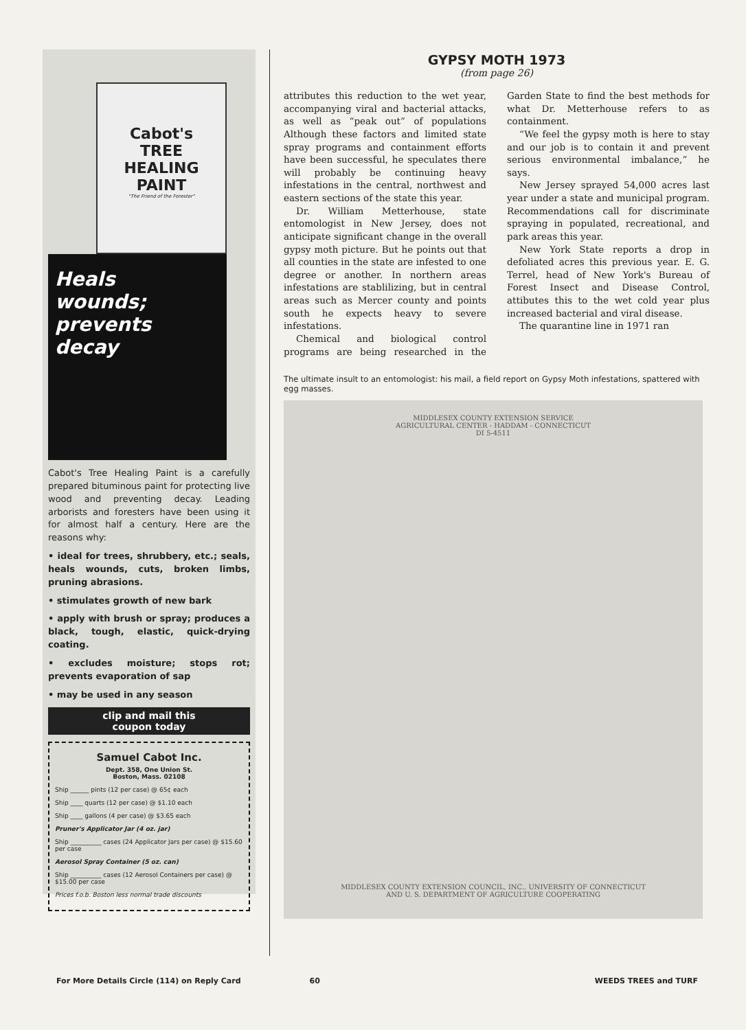Cabot's
TREE
HEALING
PAINT
"The Friend of the Forester"
Heals
wounds;
prevents
decay
Cabot's Tree Healing Paint is a carefully prepared bituminous paint for protecting live wood and preventing decay. Leading arborists and foresters have been using it for almost half a century. Here are the reasons why:
• ideal for trees, shrubbery, etc.; seals, heals wounds, cuts, broken limbs, pruning abrasions.
• stimulates growth of new bark
• apply with brush or spray; produces a black, tough, elastic, quick-drying coating.
• excludes moisture; stops rot; prevents evaporation of sap
• may be used in any season
clip and mail this
coupon today
Samuel Cabot Inc.
Dept. 358, One Union St.
Boston, Mass. 02108
Ship ______ pints (12 per case) @ 65¢ each
Ship ____ quarts (12 per case) @ $1.10 each
Ship ____ gallons (4 per case) @ $3.65 each
Pruner's Applicator Jar (4 oz. jar)
Ship __________ cases (24 Applicator Jars per case) @ $15.60 per case
Aerosol Spray Container (5 oz. can)
Ship __________ cases (12 Aerosol Containers per case) @ $15.00 per case
Prices f.o.b. Boston less normal trade discounts
GYPSY MOTH 1973
(from page 26)
attributes this reduction to the wet year, accompanying viral and bacterial attacks, as well as “peak out” of populations Although these factors and limited state spray programs and containment efforts have been successful, he speculates there will probably be continuing heavy infestations in the central, northwest and eastern sections of the state this year.
Dr. William Metterhouse, state entomologist in New Jersey, does not anticipate significant change in the overall gypsy moth picture. But he points out that all counties in the state are infested to one degree or another. In northern areas infestations are stablilizing, but in central areas such as Mercer county and points south he expects heavy to severe infestations.
Chemical and biological control programs are being researched in the Garden State to find the best methods for what Dr. Metterhouse refers to as containment.
“We feel the gypsy moth is here to stay and our job is to contain it and prevent serious environmental imbalance,” he says.
New Jersey sprayed 54,000 acres last year under a state and municipal program. Recommendations call for discriminate spraying in populated, recreational, and park areas this year.
New York State reports a drop in defoliated acres this previous year. E. G. Terrel, head of New York's Bureau of Forest Insect and Disease Control, attibutes this to the wet cold year plus increased bacterial and viral disease.
The quarantine line in 1971 ran
The ultimate insult to an entomologist: his mail, a field report on Gypsy Moth infestations, spattered with egg masses.
MIDDLESEX COUNTY EXTENSION SERVICE
AGRICULTURAL CENTER - HADDAM - CONNECTICUT
DI 5-4511
MIDDLESEX COUNTY EXTENSION COUNCIL, INC., UNIVERSITY OF CONNECTICUT
AND U. S. DEPARTMENT OF AGRICULTURE COOPERATING
For More Details Circle (114) on Reply Card 60 WEEDS TREES and TURF